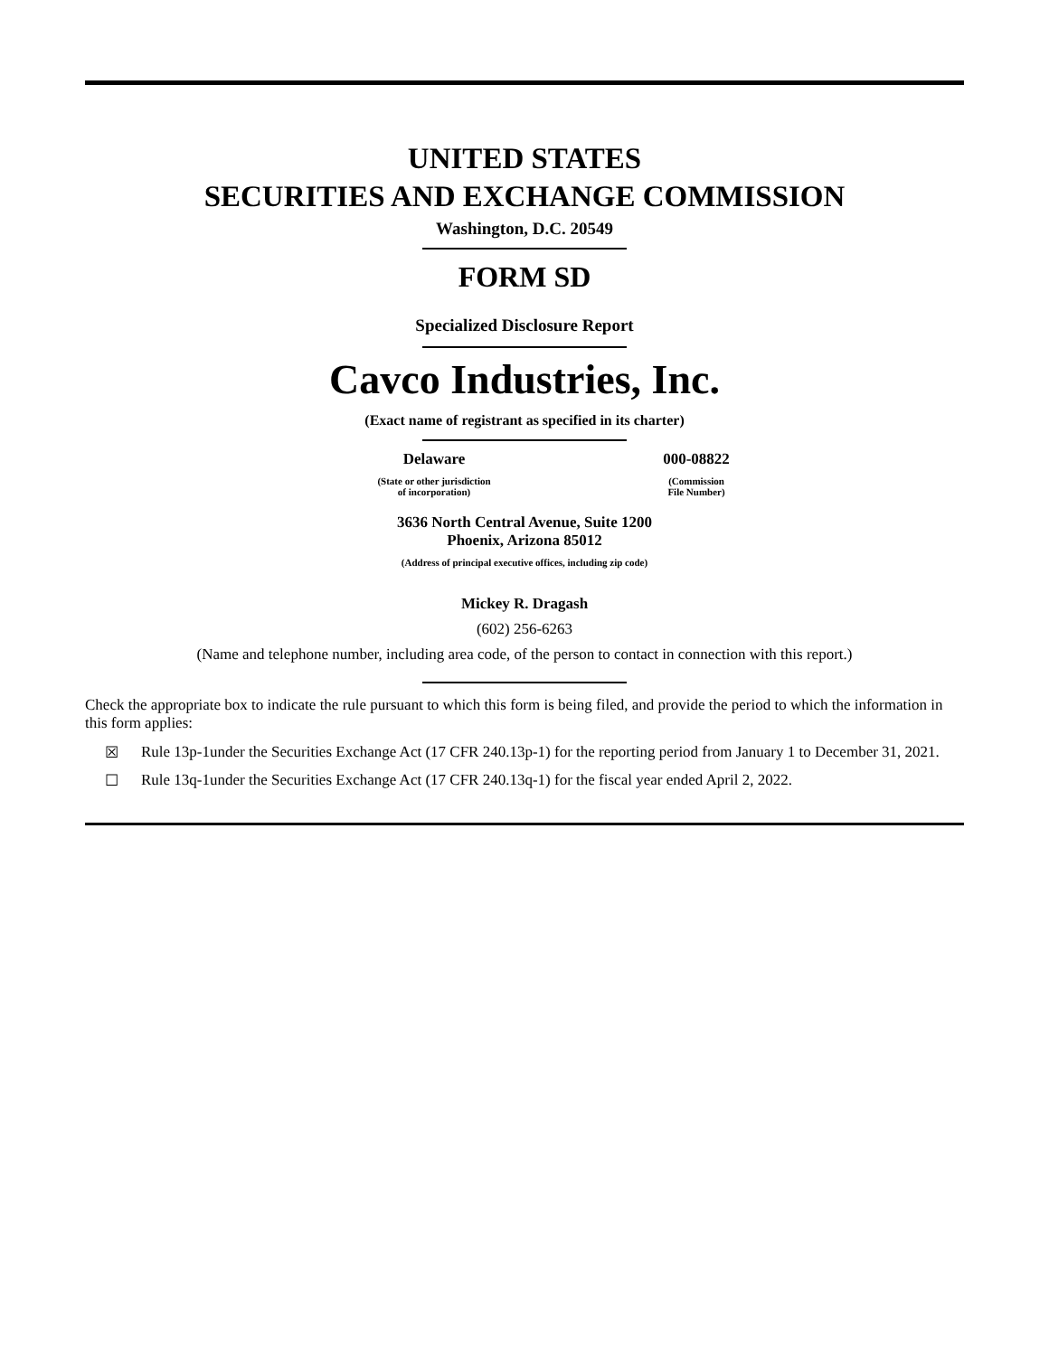UNITED STATES
SECURITIES AND EXCHANGE COMMISSION
Washington, D.C. 20549
FORM SD
Specialized Disclosure Report
Cavco Industries, Inc.
(Exact name of registrant as specified in its charter)
| Delaware | | 000-08822 |
| (State or other jurisdiction of incorporation) | | (Commission File Number) |
3636 North Central Avenue, Suite 1200
Phoenix, Arizona 85012
(Address of principal executive offices, including zip code)
Mickey R. Dragash
(602) 256-6263
(Name and telephone number, including area code, of the person to contact in connection with this report.)
Check the appropriate box to indicate the rule pursuant to which this form is being filed, and provide the period to which the information in this form applies:
☒ Rule 13p-1under the Securities Exchange Act (17 CFR 240.13p-1) for the reporting period from January 1 to December 31, 2021.
☐ Rule 13q-1under the Securities Exchange Act (17 CFR 240.13q-1) for the fiscal year ended April 2, 2022.